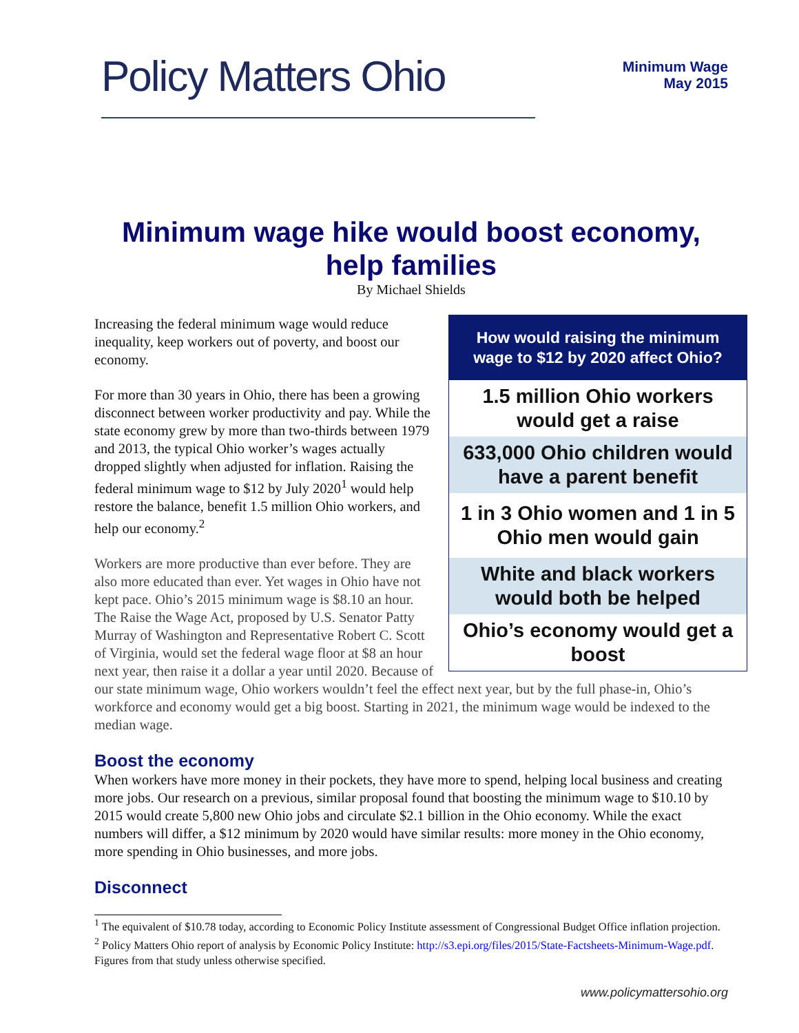Policy Matters Ohio
Minimum Wage
May 2015
Minimum wage hike would boost economy, help families
By Michael Shields
How would raising the minimum wage to $12 by 2020 affect Ohio?
1.5 million Ohio workers would get a raise
633,000 Ohio children would have a parent benefit
1 in 3 Ohio women and 1 in 5 Ohio men would gain
White and black workers would both be helped
Ohio’s economy would get a boost
Increasing the federal minimum wage would reduce inequality, keep workers out of poverty, and boost our economy.
For more than 30 years in Ohio, there has been a growing disconnect between worker productivity and pay. While the state economy grew by more than two-thirds between 1979 and 2013, the typical Ohio worker’s wages actually dropped slightly when adjusted for inflation. Raising the federal minimum wage to $12 by July 2020<sup>1</sup> would help restore the balance, benefit 1.5 million Ohio workers, and help our economy.<sup>2</sup>
Workers are more productive than ever before. They are also more educated than ever. Yet wages in Ohio have not kept pace. Ohio’s 2015 minimum wage is $8.10 an hour. The Raise the Wage Act, proposed by U.S. Senator Patty Murray of Washington and Representative Robert C. Scott of Virginia, would set the federal wage floor at $8 an hour next year, then raise it a dollar a year until 2020. Because of our state minimum wage, Ohio workers wouldn’t feel the effect next year, but by the full phase-in, Ohio’s workforce and economy would get a big boost. Starting in 2021, the minimum wage would be indexed to the median wage.
Boost the economy
When workers have more money in their pockets, they have more to spend, helping local business and creating more jobs. Our research on a previous, similar proposal found that boosting the minimum wage to $10.10 by 2015 would create 5,800 new Ohio jobs and circulate $2.1 billion in the Ohio economy. While the exact numbers will differ, a $12 minimum by 2020 would have similar results: more money in the Ohio economy, more spending in Ohio businesses, and more jobs.
Disconnect
<sup>1</sup> The equivalent of $10.78 today, according to Economic Policy Institute assessment of Congressional Budget Office inflation projection.
<sup>2</sup> Policy Matters Ohio report of analysis by Economic Policy Institute: http://s3.epi.org/files/2015/State-Factsheets-Minimum-Wage.pdf. Figures from that study unless otherwise specified.
www.policymattersohio.org